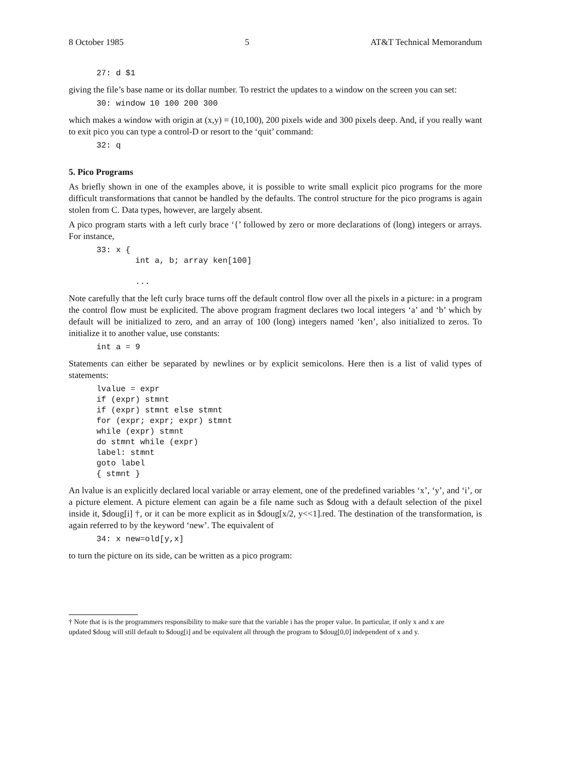8 October 1985 5 AT&T Technical Memorandum
27: d $1
giving the file’s base name or its dollar number. To restrict the updates to a window on the screen you can set:
30: window 10 100 200 300
which makes a window with origin at (x,y) = (10,100), 200 pixels wide and 300 pixels deep. And, if you really want to exit pico you can type a control-D or resort to the ‘quit’ command:
32: q
5. Pico Programs
As briefly shown in one of the examples above, it is possible to write small explicit pico programs for the more difficult transformations that cannot be handled by the defaults. The control structure for the pico programs is again stolen from C. Data types, however, are largely absent.
A pico program starts with a left curly brace ‘{’ followed by zero or more declarations of (long) integers or arrays. For instance,
33: x {
        int a, b; array ken[100]

        ...
Note carefully that the left curly brace turns off the default control flow over all the pixels in a picture: in a program the control flow must be explicited. The above program fragment declares two local integers ‘a’ and ‘b’ which by default will be initialized to zero, and an array of 100 (long) integers named ‘ken’, also initialized to zeros. To initialize it to another value, use constants:
int a = 9
Statements can either be separated by newlines or by explicit semicolons. Here then is a list of valid types of statements:
lvalue = expr
if (expr) stmnt
if (expr) stmnt else stmnt
for (expr; expr; expr) stmnt
while (expr) stmnt
do stmnt while (expr)
label: stmnt
goto label
{ stmnt }
An lvalue is an explicitly declared local variable or array element, one of the predefined variables ‘x’, ‘y’, and ‘i’, or a picture element. A picture element can again be a file name such as $doug with a default selection of the pixel inside it, $doug[i] †, or it can be more explicit as in $doug[x/2, y<<1].red. The destination of the transformation, is again referred to by the keyword ‘new’. The equivalent of
34: x new=old[y,x]
to turn the picture on its side, can be written as a pico program:
† Note that is is the programmers responsibility to make sure that the variable i has the proper value. In particular, if only x and x are updated $doug will still default to $doug[i] and be equivalent all through the program to $doug[0,0] independent of x and y.